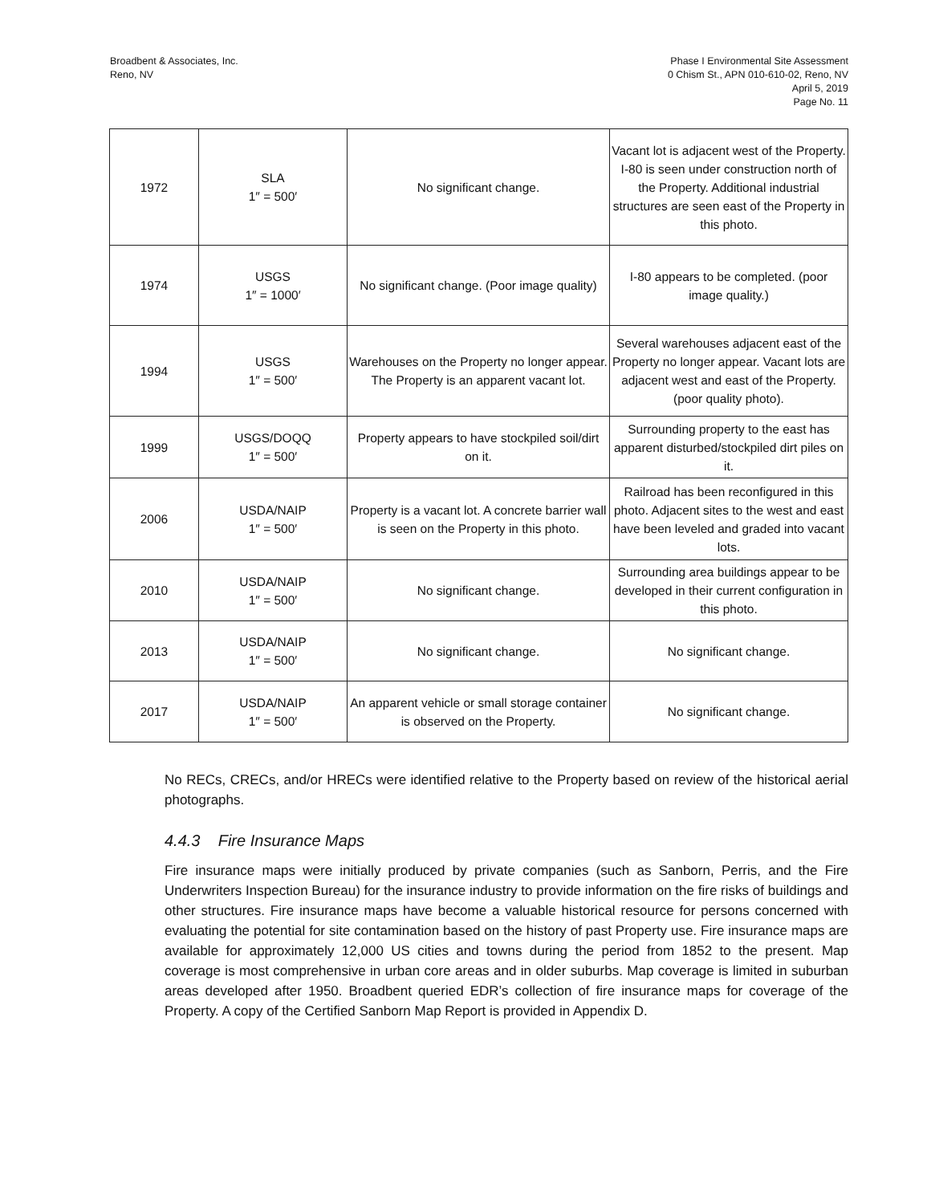Broadbent & Associates, Inc.
Reno, NV
Phase I Environmental Site Assessment
0 Chism St., APN 010-610-02, Reno, NV
April 5, 2019
Page No. 11
| 1972 | SLA 1″ = 500′ | No significant change. | Vacant lot is adjacent west of the Property. I-80 is seen under construction north of the Property. Additional industrial structures are seen east of the Property in this photo. |
| 1974 | USGS 1″ = 1000′ | No significant change. (Poor image quality) | I-80 appears to be completed. (poor image quality.) |
| 1994 | USGS 1″ = 500′ | Warehouses on the Property no longer appear. The Property is an apparent vacant lot. | Several warehouses adjacent east of the Property no longer appear. Vacant lots are adjacent west and east of the Property. (poor quality photo). |
| 1999 | USGS/DOQQ 1″ = 500′ | Property appears to have stockpiled soil/dirt on it. | Surrounding property to the east has apparent disturbed/stockpiled dirt piles on it. |
| 2006 | USDA/NAIP 1″ = 500′ | Property is a vacant lot. A concrete barrier wall is seen on the Property in this photo. | Railroad has been reconfigured in this photo. Adjacent sites to the west and east have been leveled and graded into vacant lots. |
| 2010 | USDA/NAIP 1″ = 500′ | No significant change. | Surrounding area buildings appear to be developed in their current configuration in this photo. |
| 2013 | USDA/NAIP 1″ = 500′ | No significant change. | No significant change. |
| 2017 | USDA/NAIP 1″ = 500′ | An apparent vehicle or small storage container is observed on the Property. | No significant change. |
No RECs, CRECs, and/or HRECs were identified relative to the Property based on review of the historical aerial photographs.
4.4.3 Fire Insurance Maps
Fire insurance maps were initially produced by private companies (such as Sanborn, Perris, and the Fire Underwriters Inspection Bureau) for the insurance industry to provide information on the fire risks of buildings and other structures. Fire insurance maps have become a valuable historical resource for persons concerned with evaluating the potential for site contamination based on the history of past Property use. Fire insurance maps are available for approximately 12,000 US cities and towns during the period from 1852 to the present. Map coverage is most comprehensive in urban core areas and in older suburbs. Map coverage is limited in suburban areas developed after 1950. Broadbent queried EDR’s collection of fire insurance maps for coverage of the Property. A copy of the Certified Sanborn Map Report is provided in Appendix D.